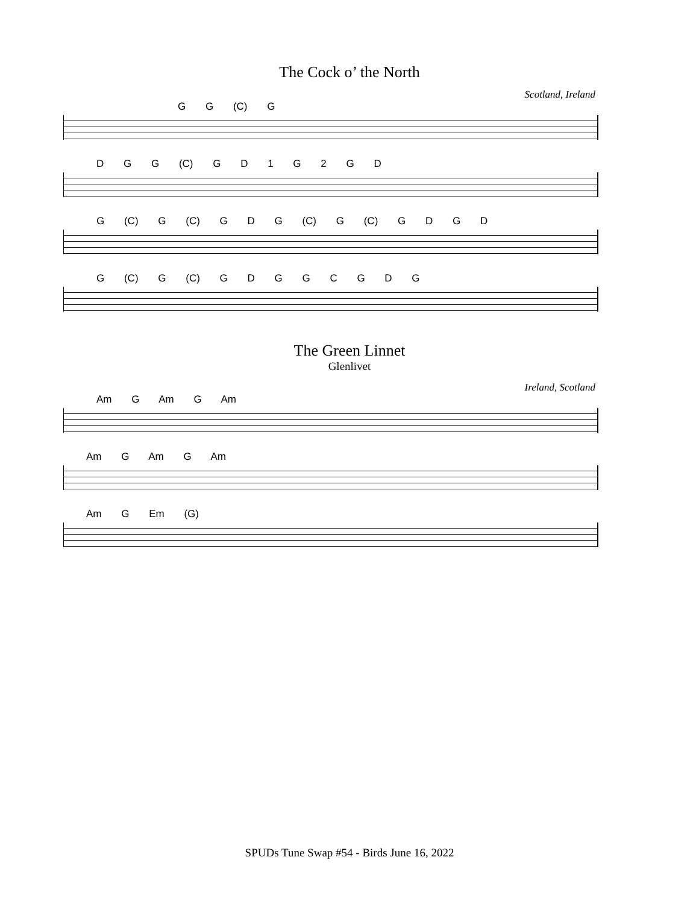The Cock o’ the North
Scotland, Ireland
G G (C) G
D G G (C) G D 1 G 2 G D
G (C) G (C) G D G (C) G (C) G D G D
G (C) G (C) G D G G C G D G
The Green Linnet
Glenlivet
Ireland, Scotland
Am G Am G Am
Am G Am G Am
Am G Em (G)
SPUDs Tune Swap #54 - Birds June 16, 2022